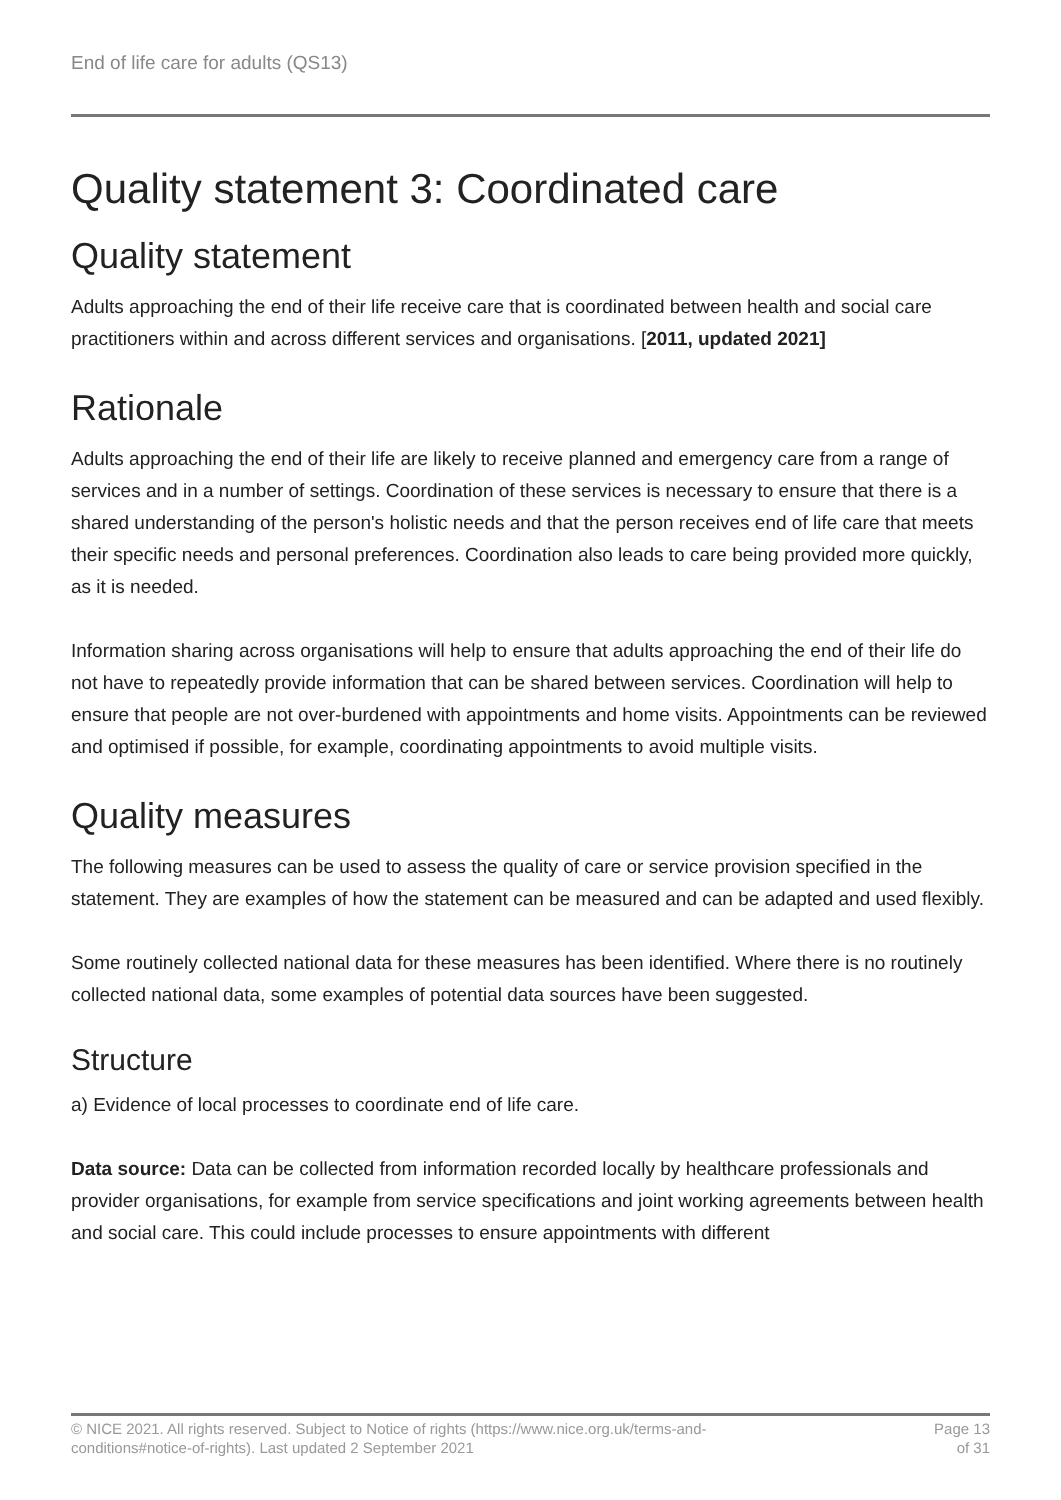End of life care for adults (QS13)
Quality statement 3: Coordinated care
Quality statement
Adults approaching the end of their life receive care that is coordinated between health and social care practitioners within and across different services and organisations. [2011, updated 2021]
Rationale
Adults approaching the end of their life are likely to receive planned and emergency care from a range of services and in a number of settings. Coordination of these services is necessary to ensure that there is a shared understanding of the person's holistic needs and that the person receives end of life care that meets their specific needs and personal preferences. Coordination also leads to care being provided more quickly, as it is needed.
Information sharing across organisations will help to ensure that adults approaching the end of their life do not have to repeatedly provide information that can be shared between services. Coordination will help to ensure that people are not over-burdened with appointments and home visits. Appointments can be reviewed and optimised if possible, for example, coordinating appointments to avoid multiple visits.
Quality measures
The following measures can be used to assess the quality of care or service provision specified in the statement. They are examples of how the statement can be measured and can be adapted and used flexibly.
Some routinely collected national data for these measures has been identified. Where there is no routinely collected national data, some examples of potential data sources have been suggested.
Structure
a) Evidence of local processes to coordinate end of life care.
Data source: Data can be collected from information recorded locally by healthcare professionals and provider organisations, for example from service specifications and joint working agreements between health and social care. This could include processes to ensure appointments with different
© NICE 2021. All rights reserved. Subject to Notice of rights (https://www.nice.org.uk/terms-and-
conditions#notice-of-rights). Last updated 2 September 2021
Page 13
of 31